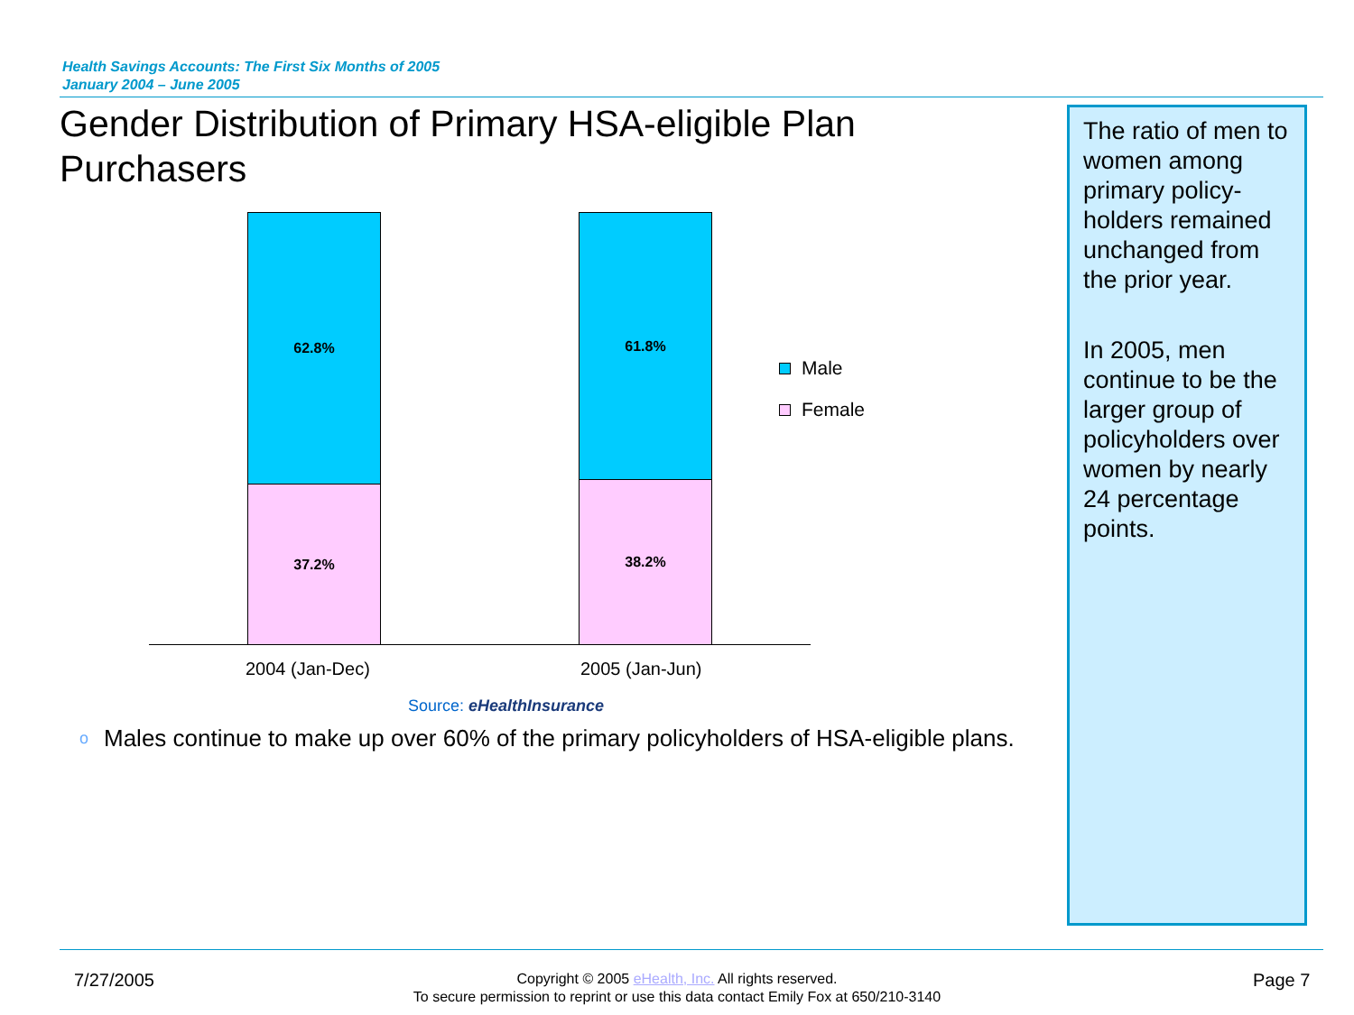Health Savings Accounts: The First Six Months of 2005
January 2004 – June 2005
Gender Distribution of Primary HSA-eligible Plan Purchasers
The ratio of men to women among primary policy-holders remained unchanged from the prior year.
In 2005, men continue to be the larger group of policyholders over women by nearly 24 percentage points.
62.8%
37.2%
61.8%
38.2%
2004 (Jan-Dec) 2005 (Jan-Jun)
Male
Female
Source: eHealthInsurance
o Males continue to make up over 60% of the primary policyholders of HSA-eligible plans.
7/27/2005
Copyright © 2005 eHealth, Inc. All rights reserved.
To secure permission to reprint or use this data contact Emily Fox at 650/210-3140
Page 7